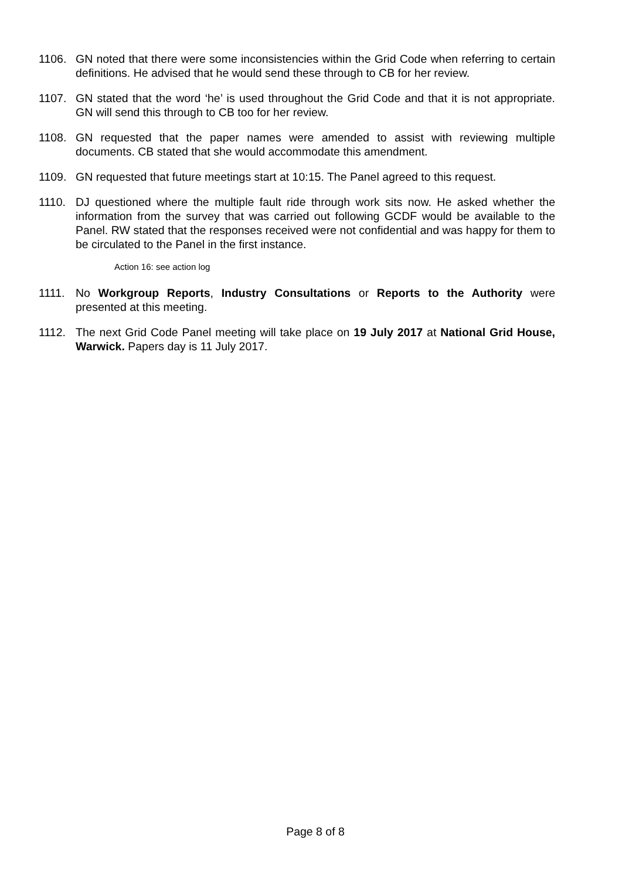1106. GN noted that there were some inconsistencies within the Grid Code when referring to certain definitions. He advised that he would send these through to CB for her review.
1107. GN stated that the word ‘he’ is used throughout the Grid Code and that it is not appropriate. GN will send this through to CB too for her review.
1108. GN requested that the paper names were amended to assist with reviewing multiple documents. CB stated that she would accommodate this amendment.
1109. GN requested that future meetings start at 10:15. The Panel agreed to this request.
1110. DJ questioned where the multiple fault ride through work sits now. He asked whether the information from the survey that was carried out following GCDF would be available to the Panel. RW stated that the responses received were not confidential and was happy for them to be circulated to the Panel in the first instance.
Action 16: see action log
1111. No Workgroup Reports, Industry Consultations or Reports to the Authority were presented at this meeting.
1112. The next Grid Code Panel meeting will take place on 19 July 2017 at National Grid House, Warwick. Papers day is 11 July 2017.
Page 8 of 8